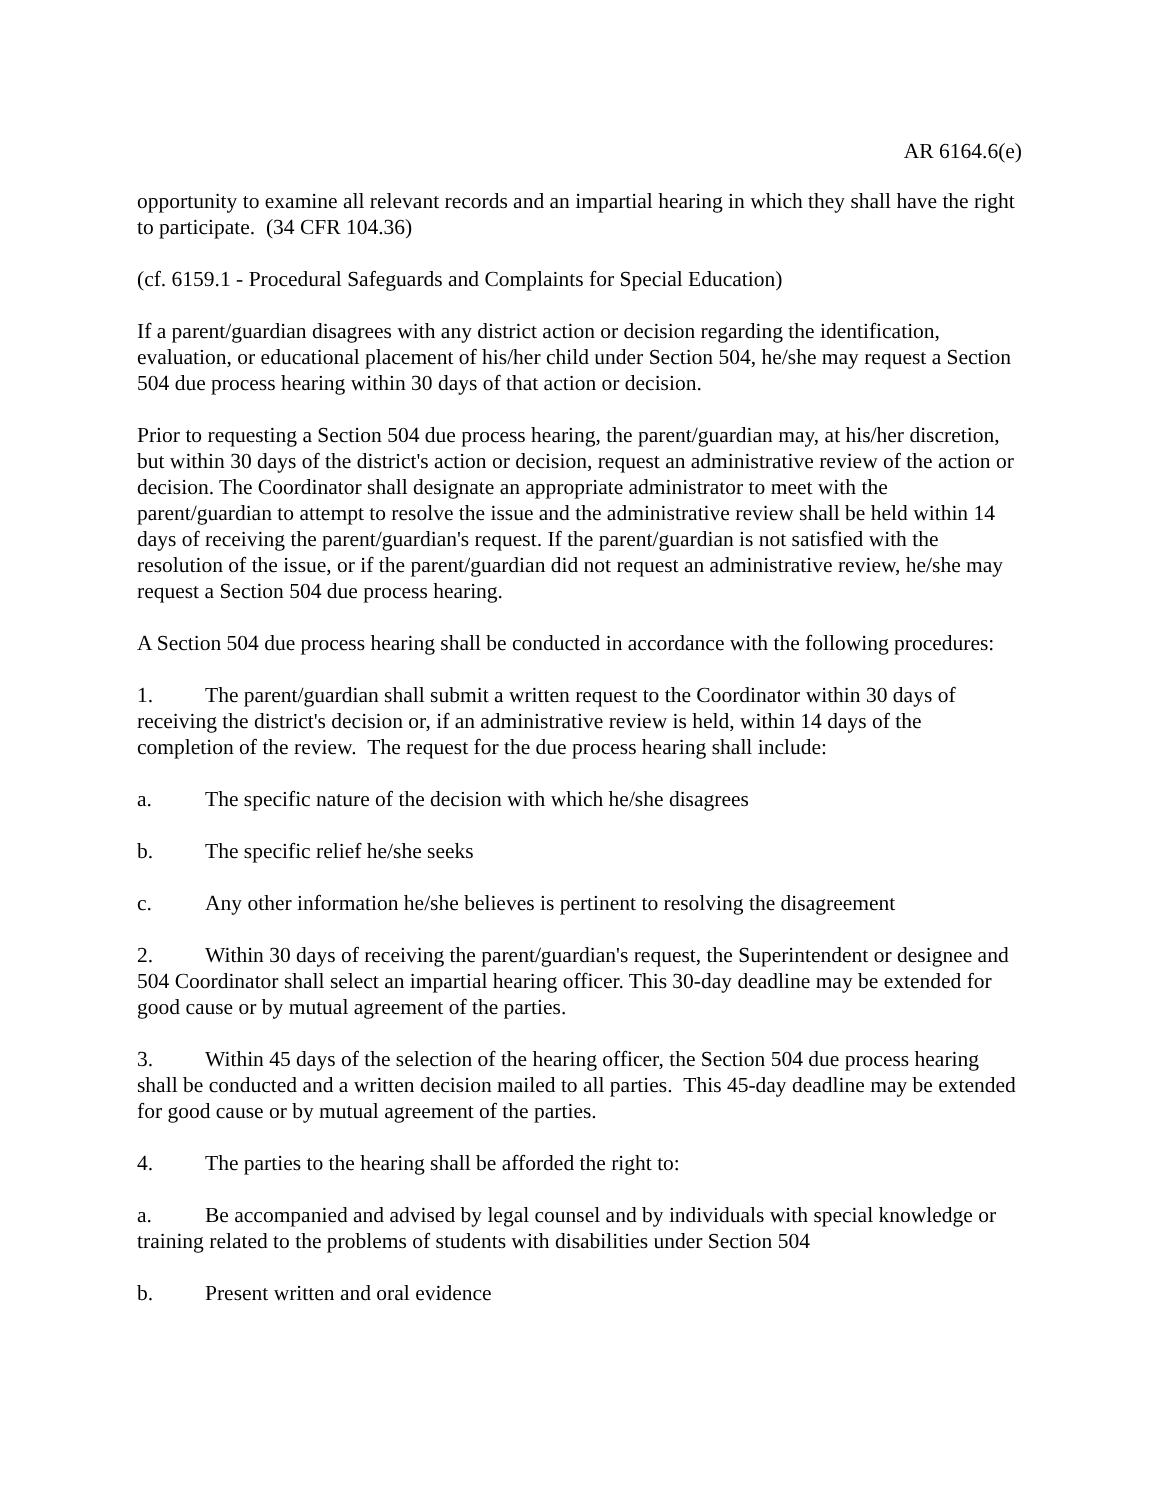AR 6164.6(e)
opportunity to examine all relevant records and an impartial hearing in which they shall have the right to participate. (34 CFR 104.36)
(cf. 6159.1 - Procedural Safeguards and Complaints for Special Education)
If a parent/guardian disagrees with any district action or decision regarding the identification, evaluation, or educational placement of his/her child under Section 504, he/she may request a Section 504 due process hearing within 30 days of that action or decision.
Prior to requesting a Section 504 due process hearing, the parent/guardian may, at his/her discretion, but within 30 days of the district's action or decision, request an administrative review of the action or decision. The Coordinator shall designate an appropriate administrator to meet with the parent/guardian to attempt to resolve the issue and the administrative review shall be held within 14 days of receiving the parent/guardian's request. If the parent/guardian is not satisfied with the resolution of the issue, or if the parent/guardian did not request an administrative review, he/she may request a Section 504 due process hearing.
A Section 504 due process hearing shall be conducted in accordance with the following procedures:
1. The parent/guardian shall submit a written request to the Coordinator within 30 days of receiving the district's decision or, if an administrative review is held, within 14 days of the completion of the review. The request for the due process hearing shall include:
a. The specific nature of the decision with which he/she disagrees
b. The specific relief he/she seeks
c. Any other information he/she believes is pertinent to resolving the disagreement
2. Within 30 days of receiving the parent/guardian's request, the Superintendent or designee and 504 Coordinator shall select an impartial hearing officer. This 30-day deadline may be extended for good cause or by mutual agreement of the parties.
3. Within 45 days of the selection of the hearing officer, the Section 504 due process hearing shall be conducted and a written decision mailed to all parties. This 45-day deadline may be extended for good cause or by mutual agreement of the parties.
4. The parties to the hearing shall be afforded the right to:
a. Be accompanied and advised by legal counsel and by individuals with special knowledge or training related to the problems of students with disabilities under Section 504
b. Present written and oral evidence